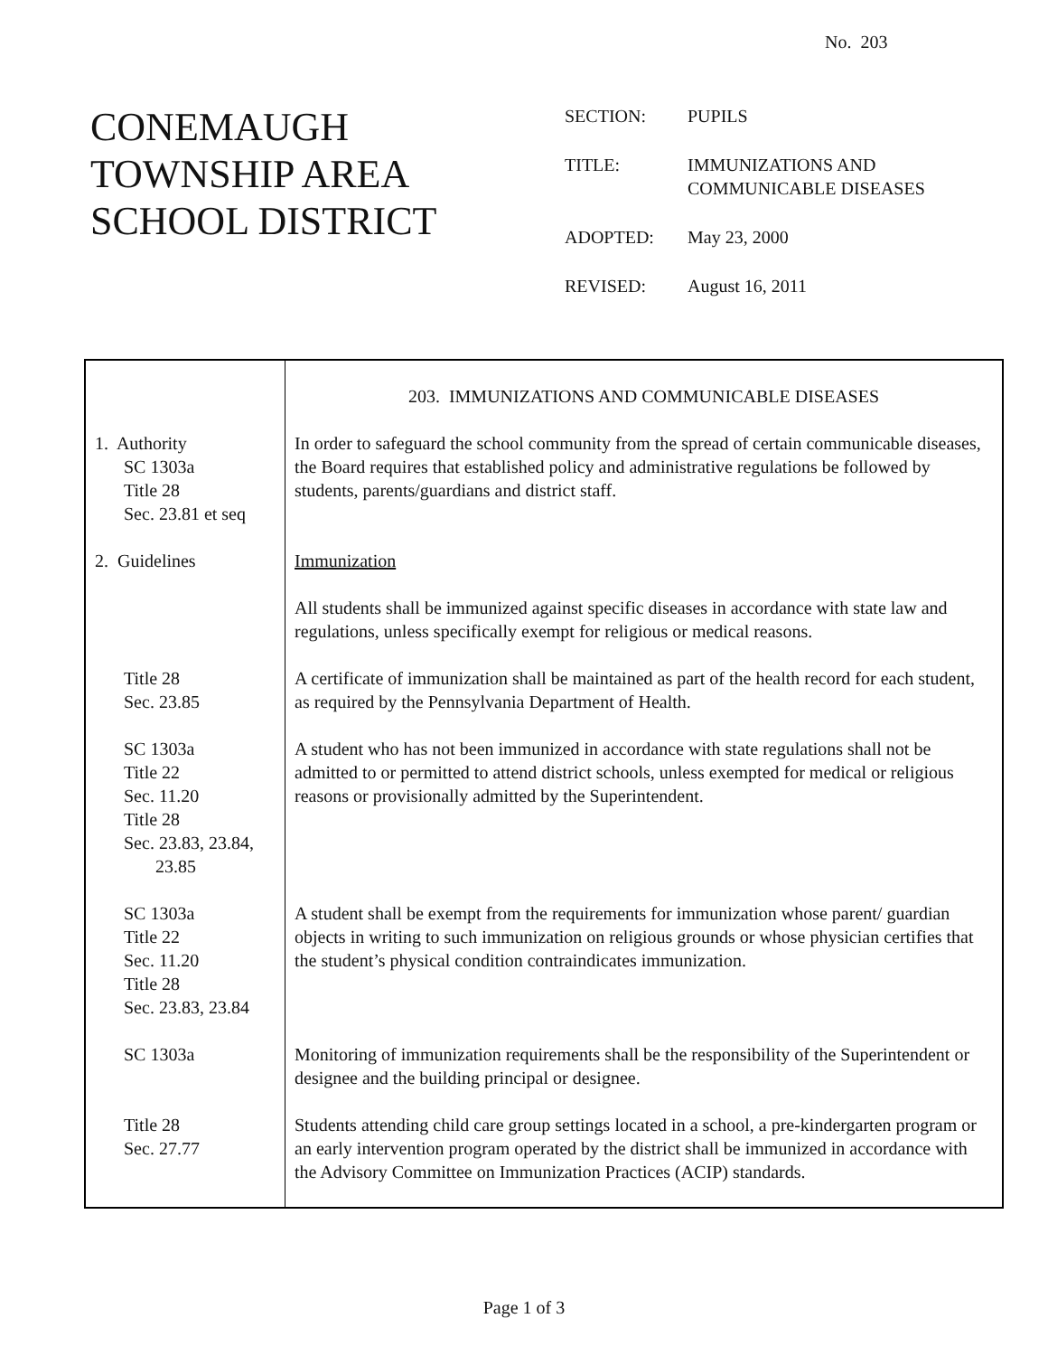No. 203
CONEMAUGH
TOWNSHIP AREA
SCHOOL DISTRICT
| SECTION: | PUPILS |
| TITLE: | IMMUNIZATIONS AND COMMUNICABLE DISEASES |
| ADOPTED: | May 23, 2000 |
| REVISED: | August 16, 2011 |
| | 203. IMMUNIZATIONS AND COMMUNICABLE DISEASES |
| 1. Authority SC 1303a Title 28 Sec. 23.81 et seq | In order to safeguard the school community from the spread of certain communicable diseases, the Board requires that established policy and administrative regulations be followed by students, parents/guardians and district staff. |
| 2. Guidelines | Immunization |
| | All students shall be immunized against specific diseases in accordance with state law and regulations, unless specifically exempt for religious or medical reasons. |
| Title 28 Sec. 23.85 | A certificate of immunization shall be maintained as part of the health record for each student, as required by the Pennsylvania Department of Health. |
| SC 1303a Title 22 Sec. 11.20 Title 28 Sec. 23.83, 23.84, 23.85 | A student who has not been immunized in accordance with state regulations shall not be admitted to or permitted to attend district schools, unless exempted for medical or religious reasons or provisionally admitted by the Superintendent. |
| SC 1303a Title 22 Sec. 11.20 Title 28 Sec. 23.83, 23.84 | A student shall be exempt from the requirements for immunization whose parent/ guardian objects in writing to such immunization on religious grounds or whose physician certifies that the student’s physical condition contraindicates immunization. |
| SC 1303a | Monitoring of immunization requirements shall be the responsibility of the Superintendent or designee and the building principal or designee. |
| Title 28 Sec. 27.77 | Students attending child care group settings located in a school, a pre-kindergarten program or an early intervention program operated by the district shall be immunized in accordance with the Advisory Committee on Immunization Practices (ACIP) standards. |
Page 1 of 3